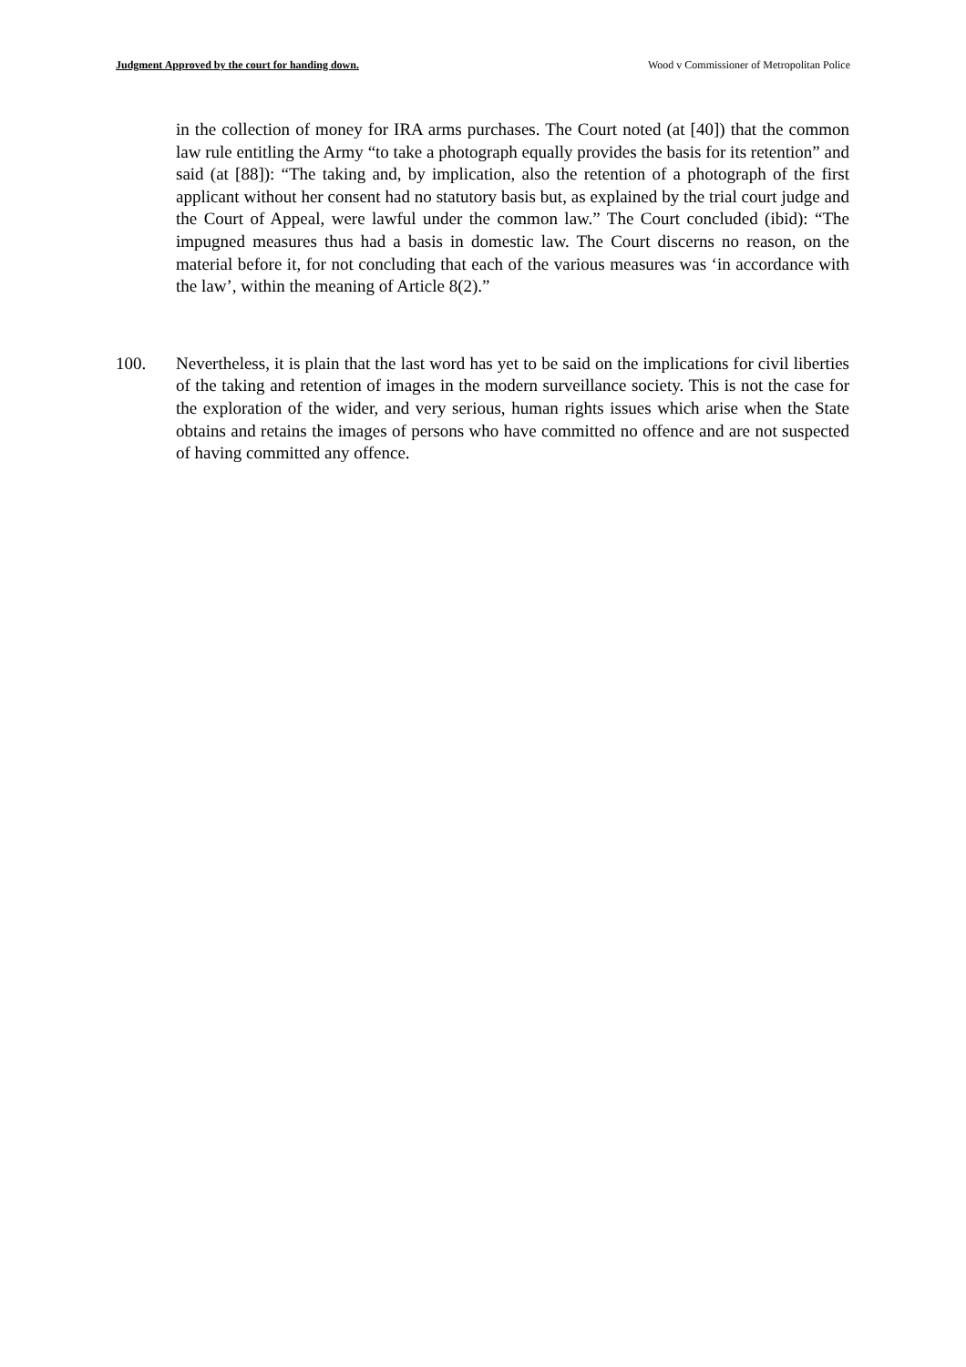Judgment Approved by the court for handing down. Wood v Commissioner of Metropolitan Police
in the collection of money for IRA arms purchases. The Court noted (at [40]) that the common law rule entitling the Army “to take a photograph equally provides the basis for its retention” and said (at [88]): “The taking and, by implication, also the retention of a photograph of the first applicant without her consent had no statutory basis but, as explained by the trial court judge and the Court of Appeal, were lawful under the common law.” The Court concluded (ibid): “The impugned measures thus had a basis in domestic law. The Court discerns no reason, on the material before it, for not concluding that each of the various measures was ‘in accordance with the law’, within the meaning of Article 8(2).”
100. Nevertheless, it is plain that the last word has yet to be said on the implications for civil liberties of the taking and retention of images in the modern surveillance society. This is not the case for the exploration of the wider, and very serious, human rights issues which arise when the State obtains and retains the images of persons who have committed no offence and are not suspected of having committed any offence.